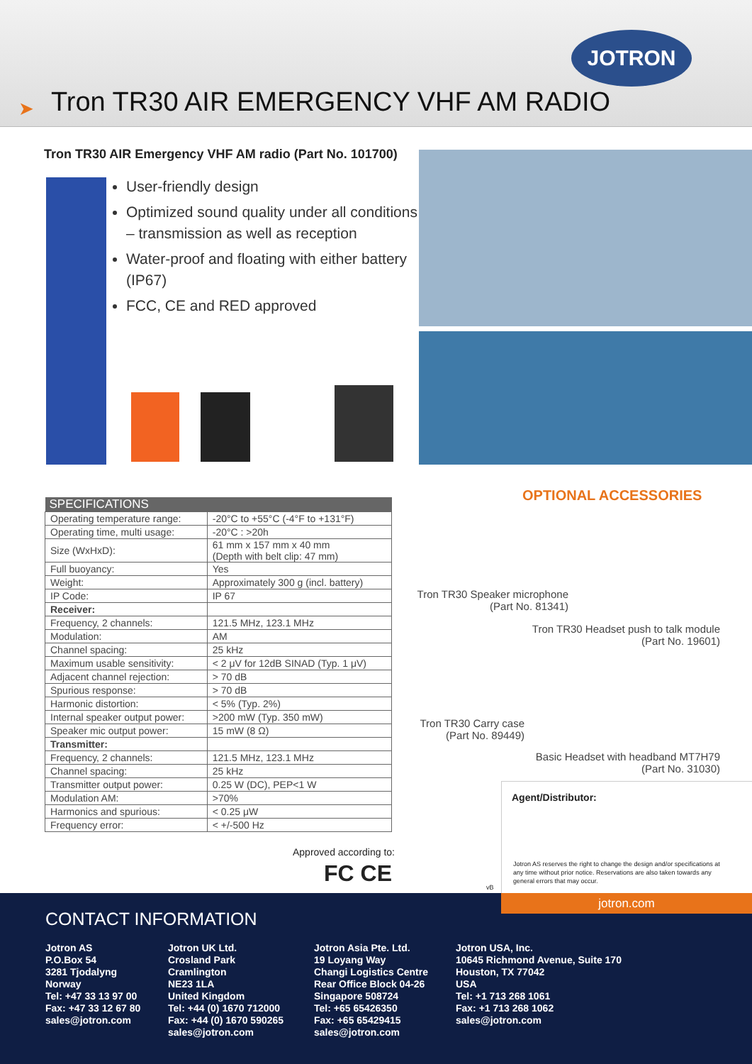JOTRON
➤
Tron TR30 AIR EMERGENCY VHF AM RADIO
Tron TR30 AIR Emergency VHF AM radio (Part No. 101700)
User-friendly design
Optimized sound quality under all conditions – transmission as well as reception
Water-proof and floating with either battery (IP67)
FCC, CE and RED approved
| SPECIFICATIONS | |
| --- | --- |
| Operating temperature range: | -20°C to +55°C (-4°F to +131°F) |
| Operating time, multi usage: | -20°C : >20h |
| Size (WxHxD): | 61 mm x 157 mm x 40 mm (Depth with belt clip: 47 mm) |
| Full buoyancy: | Yes |
| Weight: | Approximately 300 g (incl. battery) |
| IP Code: | IP 67 |
| Receiver: | |
| Frequency, 2 channels: | 121.5 MHz, 123.1 MHz |
| Modulation: | AM |
| Channel spacing: | 25 kHz |
| Maximum usable sensitivity: | < 2 μV for 12dB SINAD (Typ. 1 μV) |
| Adjacent channel rejection: | > 70 dB |
| Spurious response: | > 70 dB |
| Harmonic distortion: | < 5% (Typ. 2%) |
| Internal speaker output power: | >200 mW (Typ. 350 mW) |
| Speaker mic output power: | 15 mW (8 Ω) |
| Transmitter: | |
| Frequency, 2 channels: | 121.5 MHz, 123.1 MHz |
| Channel spacing: | 25 kHz |
| Transmitter output power: | 0.25 W (DC), PEP<1 W |
| Modulation AM: | >70% |
| Harmonics and spurious: | < 0.25 μW |
| Frequency error: | < +/-500 Hz |
Approved according to:
FC CE vB
OPTIONAL ACCESSORIES
Tron TR30 Speaker microphone
(Part No. 81341)
Tron TR30 Headset push to talk module
(Part No. 19601)
Tron TR30 Carry case
(Part No. 89449)
Basic Headset with headband MT7H79
(Part No. 31030)
Agent/Distributor:
Jotron AS reserves the right to change the design and/or specifications at any time without prior notice. Reservations are also taken towards any general errors that may occur.
CONTACT INFORMATION
Jotron AS
P.O.Box 54
3281 Tjodalyng
Norway
Tel: +47 33 13 97 00
Fax: +47 33 12 67 80
sales@jotron.com
Jotron UK Ltd.
Crosland Park
Cramlington
NE23 1LA
United Kingdom
Tel: +44 (0) 1670 712000
Fax: +44 (0) 1670 590265
sales@jotron.com
Jotron Asia Pte. Ltd.
19 Loyang Way
Changi Logistics Centre
Rear Office Block 04-26
Singapore 508724
Tel: +65 65426350
Fax: +65 65429415
sales@jotron.com
Jotron USA, Inc.
10645 Richmond Avenue, Suite 170
Houston, TX 77042
USA
Tel: +1 713 268 1061
Fax: +1 713 268 1062
sales@jotron.com
jotron.com